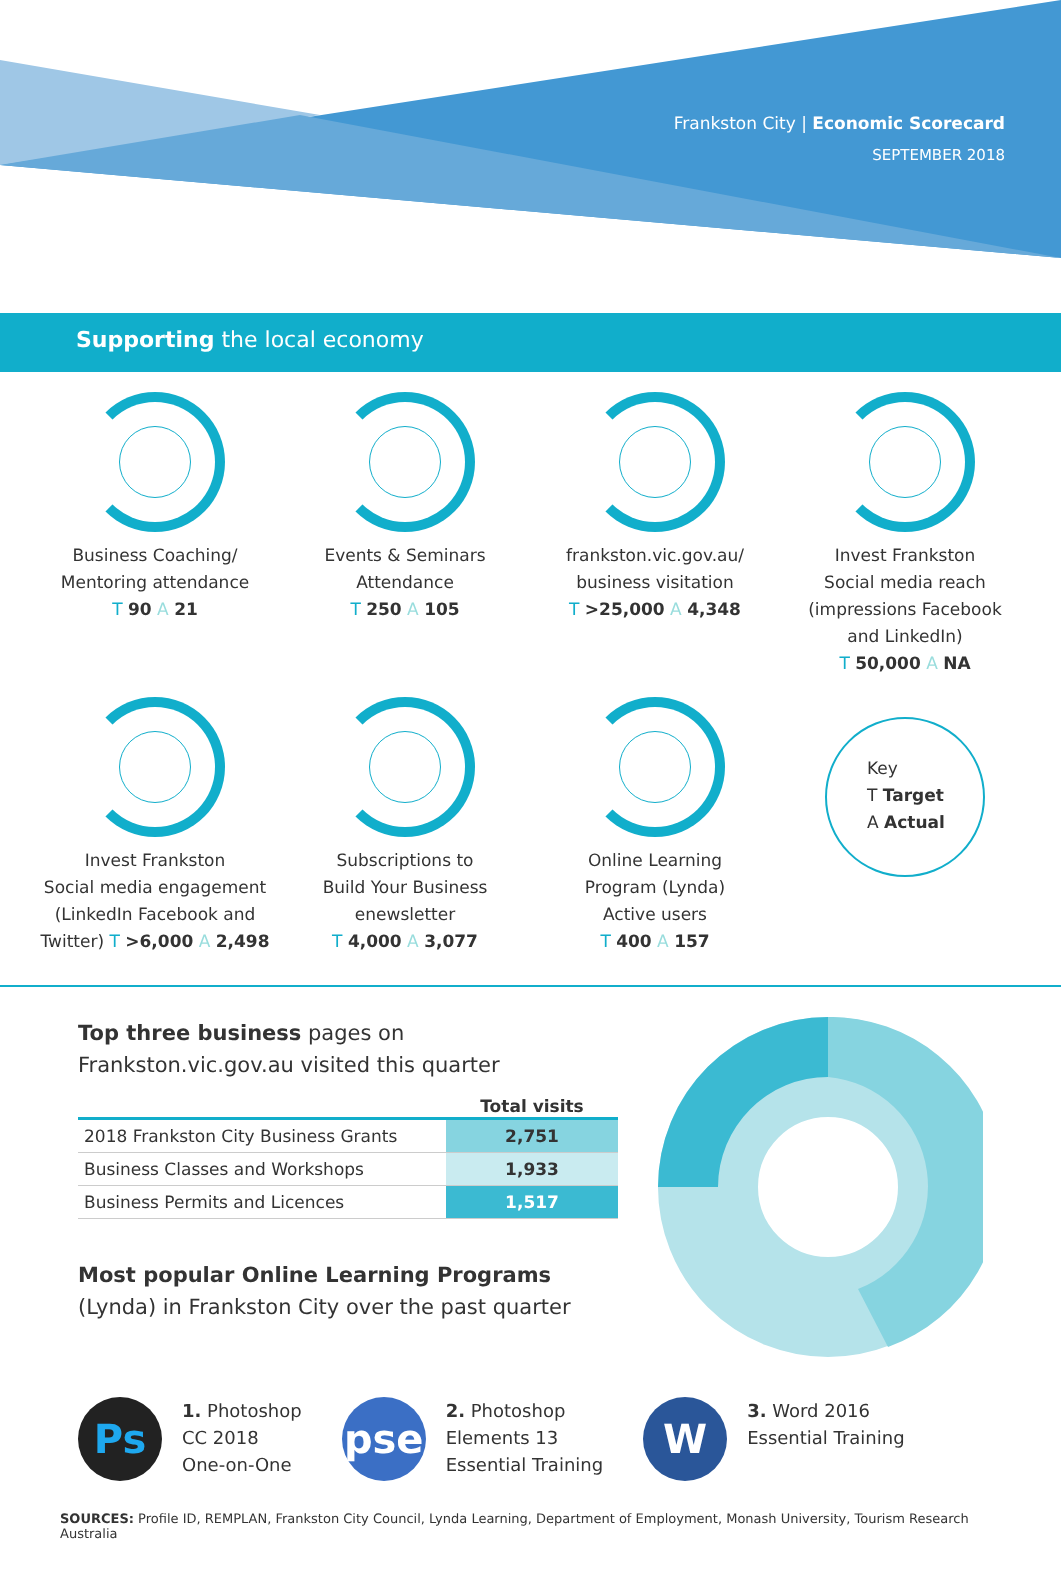Frankston City | Economic Scorecard
SEPTEMBER 2018
Supporting the local economy
Business Coaching/
Mentoring attendance
T 90 A 21
Events & Seminars
Attendance
T 250 A 105
frankston.vic.gov.au/
business visitation
T >25,000 A 4,348
Invest Frankston
Social media reach
(impressions Facebook
and LinkedIn)
T 50,000 A NA
Invest Frankston
Social media engagement
(LinkedIn Facebook and
Twitter) T >6,000 A 2,498
Subscriptions to
Build Your Business
enewsletter
T 4,000 A 3,077
Online Learning
Program (Lynda)
Active users
T 400 A 157
Key
T Target
A Actual
Top three business pages on
Frankston.vic.gov.au visited this quarter
| | Total visits |
| --- | --- |
| 2018 Frankston City Business Grants | 2,751 |
| Business Classes and Workshops | 1,933 |
| Business Permits and Licences | 1,517 |
Most popular Online Learning Programs
(Lynda) in Frankston City over the past quarter
Ps
1. Photoshop
CC 2018
One-on-One
pse
2. Photoshop
Elements 13
Essential Training
W
3. Word 2016
Essential Training
SOURCES: Profile ID, REMPLAN, Frankston City Council, Lynda Learning, Department of Employment, Monash University, Tourism Research Australia